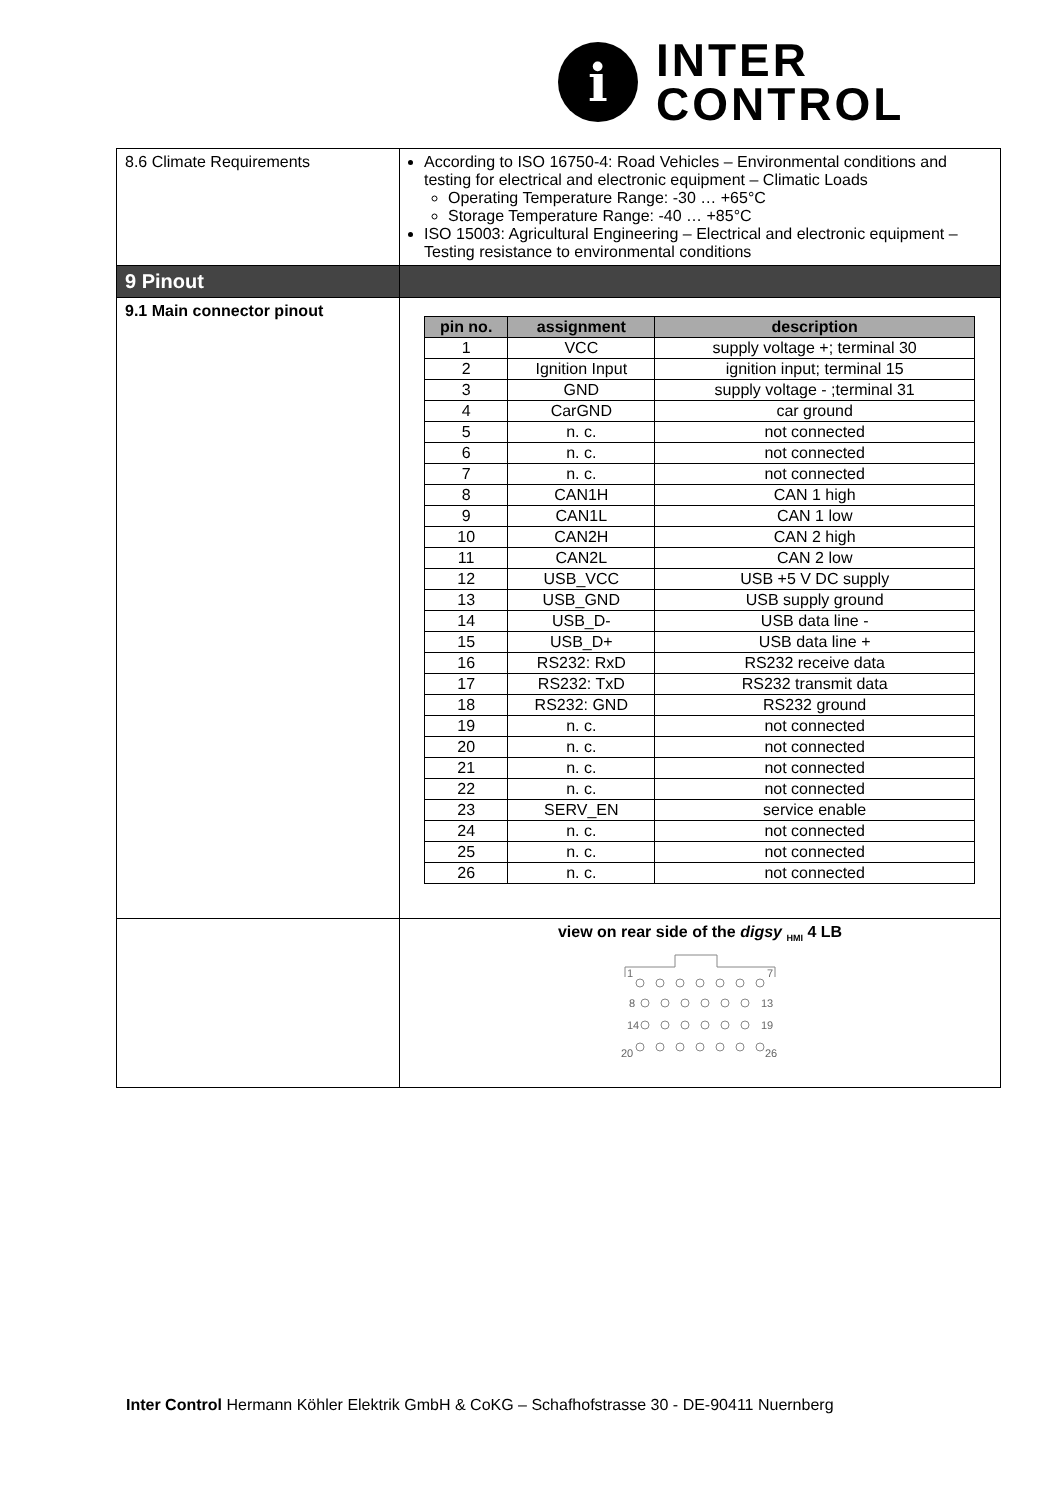i
INTER
CONTROL
| 8.6 Climate Requirements | According to ISO 16750-4: Road Vehicles – Environmental conditions and testing for electrical and electronic equipment – Climatic Loads Operating Temperature Range: -30 … +65°C Storage Temperature Range: -40 … +85°C ISO 15003: Agricultural Engineering – Electrical and electronic equipment – Testing resistance to environmental conditions |
| 9 Pinout | |
| 9.1 Main connector pinout | / pin no. / assignment / description / / --- / --- / --- / / 1 / VCC / supply voltage +; terminal 30 / / 2 / Ignition Input / ignition input; terminal 15 / / 3 / GND / supply voltage - ;terminal 31 / / 4 / CarGND / car ground / / 5 / n. c. / not connected / / 6 / n. c. / not connected / / 7 / n. c. / not connected / / 8 / CAN1H / CAN 1 high / / 9 / CAN1L / CAN 1 low / / 10 / CAN2H / CAN 2 high / / 11 / CAN2L / CAN 2 low / / 12 / USB_VCC / USB +5 V DC supply / / 13 / USB_GND / USB supply ground / / 14 / USB_D- / USB data line - / / 15 / USB_D+ / USB data line + / / 16 / RS232: RxD / RS232 receive data / / 17 / RS232: TxD / RS232 transmit data / / 18 / RS232: GND / RS232 ground / / 19 / n. c. / not connected / / 20 / n. c. / not connected / / 21 / n. c. / not connected / / 22 / n. c. / not connected / / 23 / SERV_EN / service enable / / 24 / n. c. / not connected / / 25 / n. c. / not connected / / 26 / n. c. / not connected / |
| | view on rear side of the digsy <sub>HMI</sub> 4 LB 1 7 8 13 14 19 20 26 |
Inter Control Hermann Köhler Elektrik GmbH & CoKG – Schafhofstrasse 30 - DE-90411 Nuernberg